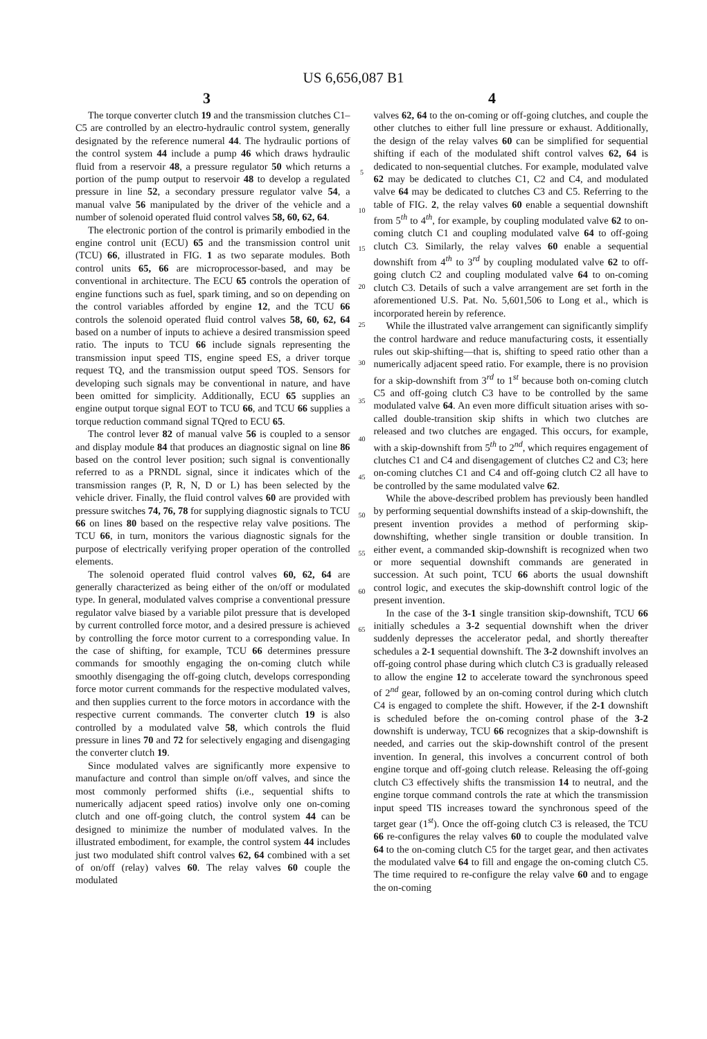US 6,656,087 B1
3 4
The torque converter clutch 19 and the transmission clutches C1–C5 are controlled by an electro-hydraulic control system, generally designated by the reference numeral 44. The hydraulic portions of the control system 44 include a pump 46 which draws hydraulic fluid from a reservoir 48, a pressure regulator 50 which returns a portion of the pump output to reservoir 48 to develop a regulated pressure in line 52, a secondary pressure regulator valve 54, a manual valve 56 manipulated by the driver of the vehicle and a number of solenoid operated fluid control valves 58, 60, 62, 64.
The electronic portion of the control is primarily embodied in the engine control unit (ECU) 65 and the transmission control unit (TCU) 66, illustrated in FIG. 1 as two separate modules. Both control units 65, 66 are microprocessor-based, and may be conventional in architecture. The ECU 65 controls the operation of engine functions such as fuel, spark timing, and so on depending on the control variables afforded by engine 12, and the TCU 66 controls the solenoid operated fluid control valves 58, 60, 62, 64 based on a number of inputs to achieve a desired transmission speed ratio. The inputs to TCU 66 include signals representing the transmission input speed TIS, engine speed ES, a driver torque request TQ, and the transmission output speed TOS. Sensors for developing such signals may be conventional in nature, and have been omitted for simplicity. Additionally, ECU 65 supplies an engine output torque signal EOT to TCU 66, and TCU 66 supplies a torque reduction command signal TQred to ECU 65.
The control lever 82 of manual valve 56 is coupled to a sensor and display module 84 that produces an diagnostic signal on line 86 based on the control lever position; such signal is conventionally referred to as a PRNDL signal, since it indicates which of the transmission ranges (P, R, N, D or L) has been selected by the vehicle driver. Finally, the fluid control valves 60 are provided with pressure switches 74, 76, 78 for supplying diagnostic signals to TCU 66 on lines 80 based on the respective relay valve positions. The TCU 66, in turn, monitors the various diagnostic signals for the purpose of electrically verifying proper operation of the controlled elements.
The solenoid operated fluid control valves 60, 62, 64 are generally characterized as being either of the on/off or modulated type. In general, modulated valves comprise a conventional pressure regulator valve biased by a variable pilot pressure that is developed by current controlled force motor, and a desired pressure is achieved by controlling the force motor current to a corresponding value. In the case of shifting, for example, TCU 66 determines pressure commands for smoothly engaging the on-coming clutch while smoothly disengaging the off-going clutch, develops corresponding force motor current commands for the respective modulated valves, and then supplies current to the force motors in accordance with the respective current commands. The converter clutch 19 is also controlled by a modulated valve 58, which controls the fluid pressure in lines 70 and 72 for selectively engaging and disengaging the converter clutch 19.
Since modulated valves are significantly more expensive to manufacture and control than simple on/off valves, and since the most commonly performed shifts (i.e., sequential shifts to numerically adjacent speed ratios) involve only one on-coming clutch and one off-going clutch, the control system 44 can be designed to minimize the number of modulated valves. In the illustrated embodiment, for example, the control system 44 includes just two modulated shift control valves 62, 64 combined with a set of on/off (relay) valves 60. The relay valves 60 couple the modulated
5
10
15
20
25
30
35
40
45
50
55
60
65
valves 62, 64 to the on-coming or off-going clutches, and couple the other clutches to either full line pressure or exhaust. Additionally, the design of the relay valves 60 can be simplified for sequential shifting if each of the modulated shift control valves 62, 64 is dedicated to non-sequential clutches. For example, modulated valve 62 may be dedicated to clutches C1, C2 and C4, and modulated valve 64 may be dedicated to clutches C3 and C5. Referring to the table of FIG. 2, the relay valves 60 enable a sequential downshift from 5<sup>th</sup> to 4<sup>th</sup>, for example, by coupling modulated valve 62 to on-coming clutch C1 and coupling modulated valve 64 to off-going clutch C3. Similarly, the relay valves 60 enable a sequential downshift from 4<sup>th</sup> to 3<sup>rd</sup> by coupling modulated valve 62 to off-going clutch C2 and coupling modulated valve 64 to on-coming clutch C3. Details of such a valve arrangement are set forth in the aforementioned U.S. Pat. No. 5,601,506 to Long et al., which is incorporated herein by reference.
While the illustrated valve arrangement can significantly simplify the control hardware and reduce manufacturing costs, it essentially rules out skip-shifting—that is, shifting to speed ratio other than a numerically adjacent speed ratio. For example, there is no provision for a skip-downshift from 3<sup>rd</sup> to 1<sup>st</sup> because both on-coming clutch C5 and off-going clutch C3 have to be controlled by the same modulated valve 64. An even more difficult situation arises with so-called double-transition skip shifts in which two clutches are released and two clutches are engaged. This occurs, for example, with a skip-downshift from 5<sup>th</sup> to 2<sup>nd</sup>, which requires engagement of clutches C1 and C4 and disengagement of clutches C2 and C3; here on-coming clutches C1 and C4 and off-going clutch C2 all have to be controlled by the same modulated valve 62.
While the above-described problem has previously been handled by performing sequential downshifts instead of a skip-downshift, the present invention provides a method of performing skip-downshifting, whether single transition or double transition. In either event, a commanded skip-downshift is recognized when two or more sequential downshift commands are generated in succession. At such point, TCU 66 aborts the usual downshift control logic, and executes the skip-downshift control logic of the present invention.
In the case of the 3-1 single transition skip-downshift, TCU 66 initially schedules a 3-2 sequential downshift when the driver suddenly depresses the accelerator pedal, and shortly thereafter schedules a 2-1 sequential downshift. The 3-2 downshift involves an off-going control phase during which clutch C3 is gradually released to allow the engine 12 to accelerate toward the synchronous speed of 2<sup>nd</sup> gear, followed by an on-coming control during which clutch C4 is engaged to complete the shift. However, if the 2-1 downshift is scheduled before the on-coming control phase of the 3-2 downshift is underway, TCU 66 recognizes that a skip-downshift is needed, and carries out the skip-downshift control of the present invention. In general, this involves a concurrent control of both engine torque and off-going clutch release. Releasing the off-going clutch C3 effectively shifts the transmission 14 to neutral, and the engine torque command controls the rate at which the transmission input speed TIS increases toward the synchronous speed of the target gear (1<sup>st</sup>). Once the off-going clutch C3 is released, the TCU 66 re-configures the relay valves 60 to couple the modulated valve 64 to the on-coming clutch C5 for the target gear, and then activates the modulated valve 64 to fill and engage the on-coming clutch C5. The time required to re-configure the relay valve 60 and to engage the on-coming